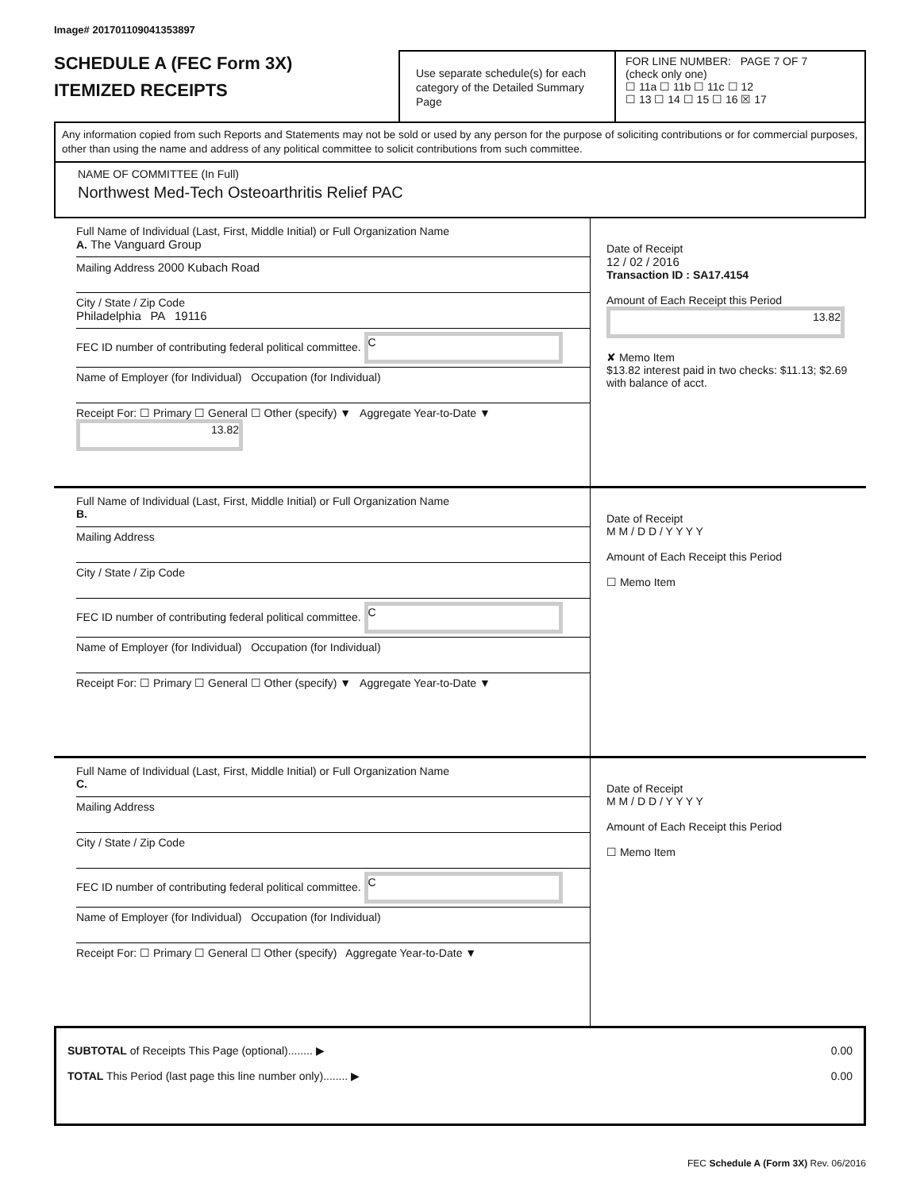Image# 201701109041353897
SCHEDULE A (FEC Form 3X)
ITEMIZED RECEIPTS
Use separate schedule(s) for each category of the Detailed Summary Page
FOR LINE NUMBER: PAGE 7 OF 7
(check only one)
☐ 11a ☐ 11b ☐ 11c ☐ 12
☐ 13 ☐ 14 ☐ 15 ☐ 16 ☒ 17
Any information copied from such Reports and Statements may not be sold or used by any person for the purpose of soliciting contributions or for commercial purposes, other than using the name and address of any political committee to solicit contributions from such committee.
NAME OF COMMITTEE (In Full)
Northwest Med-Tech Osteoarthritis Relief PAC
Full Name of Individual (Last, First, Middle Initial) or Full Organization Name
A. The Vanguard Group
Mailing Address 2000 Kubach Road
City / State / Zip Code
Philadelphia PA 19116
FEC ID number of contributing federal political committee. C
Name of Employer (for Individual) Occupation (for Individual)
Receipt For: ☐ Primary ☐ General ☐ Other (specify) ▼ Aggregate Year-to-Date ▼ 13.82
Date of Receipt
12 / 02 / 2016
Transaction ID : SA17.4154
Amount of Each Receipt this Period
13.82
✘ Memo Item
$13.82 interest paid in two checks: $11.13; $2.69 with balance of acct.
Full Name of Individual (Last, First, Middle Initial) or Full Organization Name
B.
Mailing Address
City / State / Zip Code
FEC ID number of contributing federal political committee. C
Name of Employer (for Individual) Occupation (for Individual)
Receipt For: ☐ Primary ☐ General ☐ Other (specify) ▼ Aggregate Year-to-Date ▼
Date of Receipt
M M / D D / Y Y Y Y
Amount of Each Receipt this Period
☐ Memo Item
Full Name of Individual (Last, First, Middle Initial) or Full Organization Name
C.
Mailing Address
City / State / Zip Code
FEC ID number of contributing federal political committee. C
Name of Employer (for Individual) Occupation (for Individual)
Receipt For: ☐ Primary ☐ General ☐ Other (specify) Aggregate Year-to-Date ▼
Date of Receipt
M M / D D / Y Y Y Y
Amount of Each Receipt this Period
☐ Memo Item
SUBTOTAL of Receipts This Page (optional)........ ▶
TOTAL This Period (last page this line number only)........ ▶
0.00
0.00
FEC Schedule A (Form 3X) Rev. 06/2016